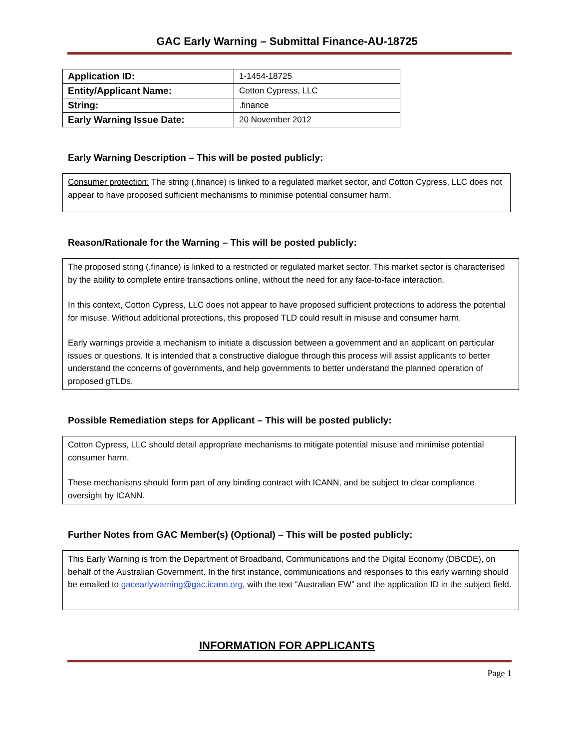GAC Early Warning – Submittal Finance-AU-18725
| Application ID: | 1-1454-18725 |
| Entity/Applicant Name: | Cotton Cypress, LLC |
| String: | .finance |
| Early Warning Issue Date: | 20 November 2012 |
Early Warning Description – This will be posted publicly:
Consumer protection: The string (.finance) is linked to a regulated market sector, and Cotton Cypress, LLC does not appear to have proposed sufficient mechanisms to minimise potential consumer harm.
Reason/Rationale for the Warning – This will be posted publicly:
The proposed string (.finance) is linked to a restricted or regulated market sector. This market sector is characterised by the ability to complete entire transactions online, without the need for any face-to-face interaction.
In this context, Cotton Cypress, LLC does not appear to have proposed sufficient protections to address the potential for misuse. Without additional protections, this proposed TLD could result in misuse and consumer harm.
Early warnings provide a mechanism to initiate a discussion between a government and an applicant on particular issues or questions. It is intended that a constructive dialogue through this process will assist applicants to better understand the concerns of governments, and help governments to better understand the planned operation of proposed gTLDs.
Possible Remediation steps for Applicant – This will be posted publicly:
Cotton Cypress, LLC should detail appropriate mechanisms to mitigate potential misuse and minimise potential consumer harm.
These mechanisms should form part of any binding contract with ICANN, and be subject to clear compliance oversight by ICANN.
Further Notes from GAC Member(s) (Optional) – This will be posted publicly:
This Early Warning is from the Department of Broadband, Communications and the Digital Economy (DBCDE), on behalf of the Australian Government. In the first instance, communications and responses to this early warning should be emailed to gacearlywarning@gac.icann.org, with the text “Australian EW” and the application ID in the subject field.
INFORMATION FOR APPLICANTS
Page 1